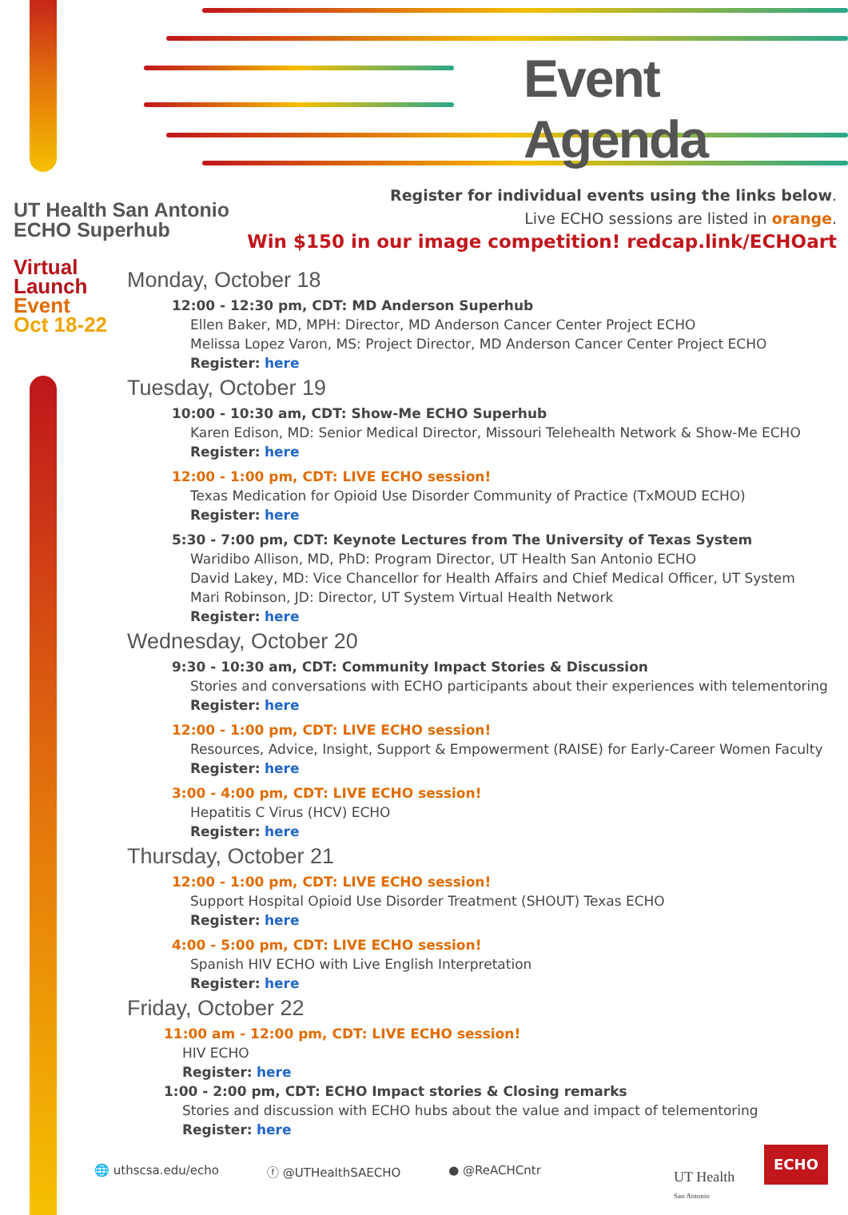Event Agenda
UT Health San Antonio
ECHO Superhub
Virtual
Launch
Event
Oct 18-22
Register for individual events using the links below.
Live ECHO sessions are listed in orange.
Win $150 in our image competition! redcap.link/ECHOart
Monday, October 18
12:00 - 12:30 pm, CDT: MD Anderson Superhub
Ellen Baker, MD, MPH: Director, MD Anderson Cancer Center Project ECHO
Melissa Lopez Varon, MS: Project Director, MD Anderson Cancer Center Project ECHO
Register: here
Tuesday, October 19
10:00 - 10:30 am, CDT: Show-Me ECHO Superhub
Karen Edison, MD: Senior Medical Director, Missouri Telehealth Network & Show-Me ECHO
Register: here
12:00 - 1:00 pm, CDT: LIVE ECHO session!
Texas Medication for Opioid Use Disorder Community of Practice (TxMOUD ECHO)
Register: here
5:30 - 7:00 pm, CDT: Keynote Lectures from The University of Texas System
Waridibo Allison, MD, PhD: Program Director, UT Health San Antonio ECHO
David Lakey, MD: Vice Chancellor for Health Affairs and Chief Medical Officer, UT System
Mari Robinson, JD: Director, UT System Virtual Health Network
Register: here
Wednesday, October 20
9:30 - 10:30 am, CDT: Community Impact Stories & Discussion
Stories and conversations with ECHO participants about their experiences with telementoring
Register: here
12:00 - 1:00 pm, CDT: LIVE ECHO session!
Resources, Advice, Insight, Support & Empowerment (RAISE) for Early-Career Women Faculty
Register: here
3:00 - 4:00 pm, CDT: LIVE ECHO session!
Hepatitis C Virus (HCV) ECHO
Register: here
Thursday, October 21
12:00 - 1:00 pm, CDT: LIVE ECHO session!
Support Hospital Opioid Use Disorder Treatment (SHOUT) Texas ECHO
Register: here
4:00 - 5:00 pm, CDT: LIVE ECHO session!
Spanish HIV ECHO with Live English Interpretation
Register: here
Friday, October 22
11:00 am - 12:00 pm, CDT: LIVE ECHO session!
HIV ECHO
Register: here
1:00 - 2:00 pm, CDT: ECHO Impact stories & Closing remarks
Stories and discussion with ECHO hubs about the value and impact of telementoring
Register: here
🌐 uthscsa.edu/echo ⓕ @UTHealthSAECHO ● @ReACHCntr
UT Health
San Antonio
ECHO